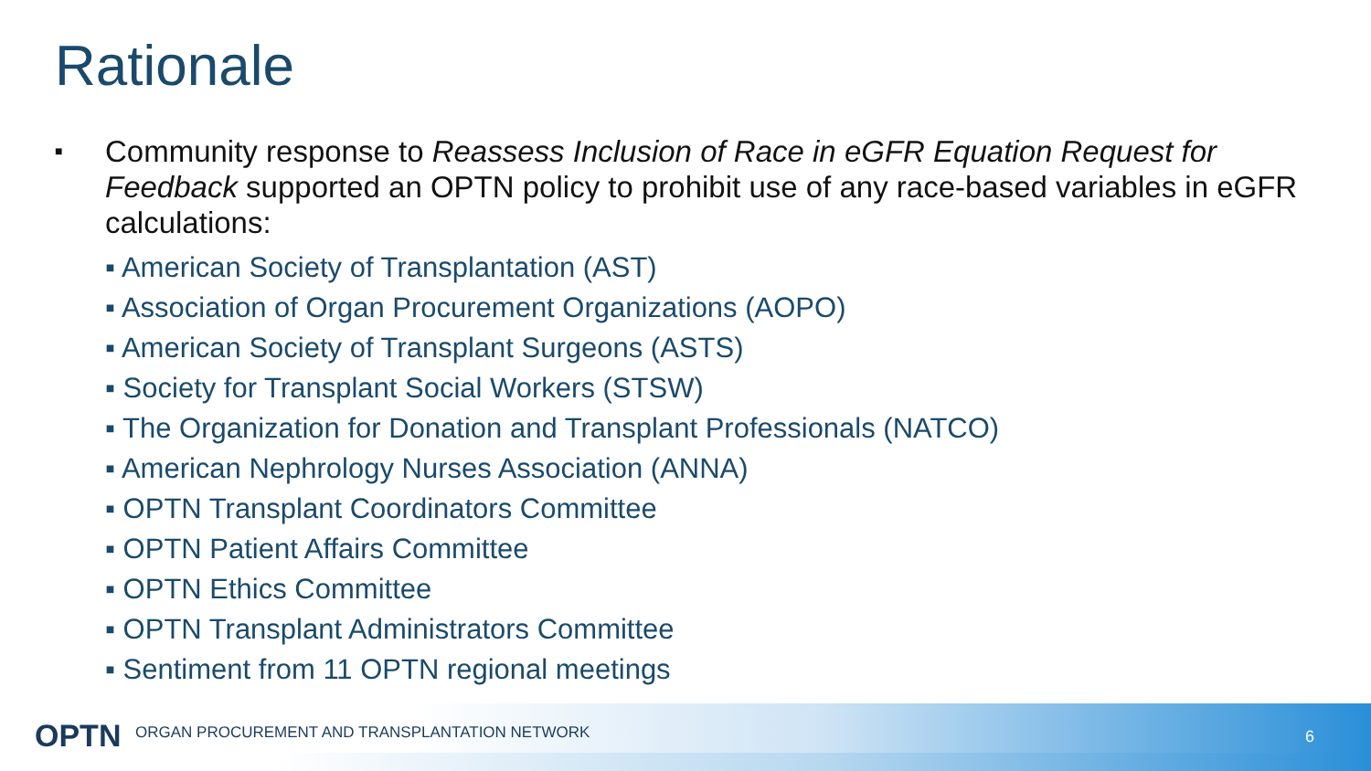Rationale
■ Community response to Reassess Inclusion of Race in eGFR Equation Request for Feedback supported an OPTN policy to prohibit use of any race-based variables in eGFR calculations:
▪ American Society of Transplantation (AST)
▪ Association of Organ Procurement Organizations (AOPO)
▪ American Society of Transplant Surgeons (ASTS)
▪ Society for Transplant Social Workers (STSW)
▪ The Organization for Donation and Transplant Professionals (NATCO)
▪ American Nephrology Nurses Association (ANNA)
▪ OPTN Transplant Coordinators Committee
▪ OPTN Patient Affairs Committee
▪ OPTN Ethics Committee
▪ OPTN Transplant Administrators Committee
▪ Sentiment from 11 OPTN regional meetings
OPTN ORGAN PROCUREMENT AND TRANSPLANTATION NETWORK 6